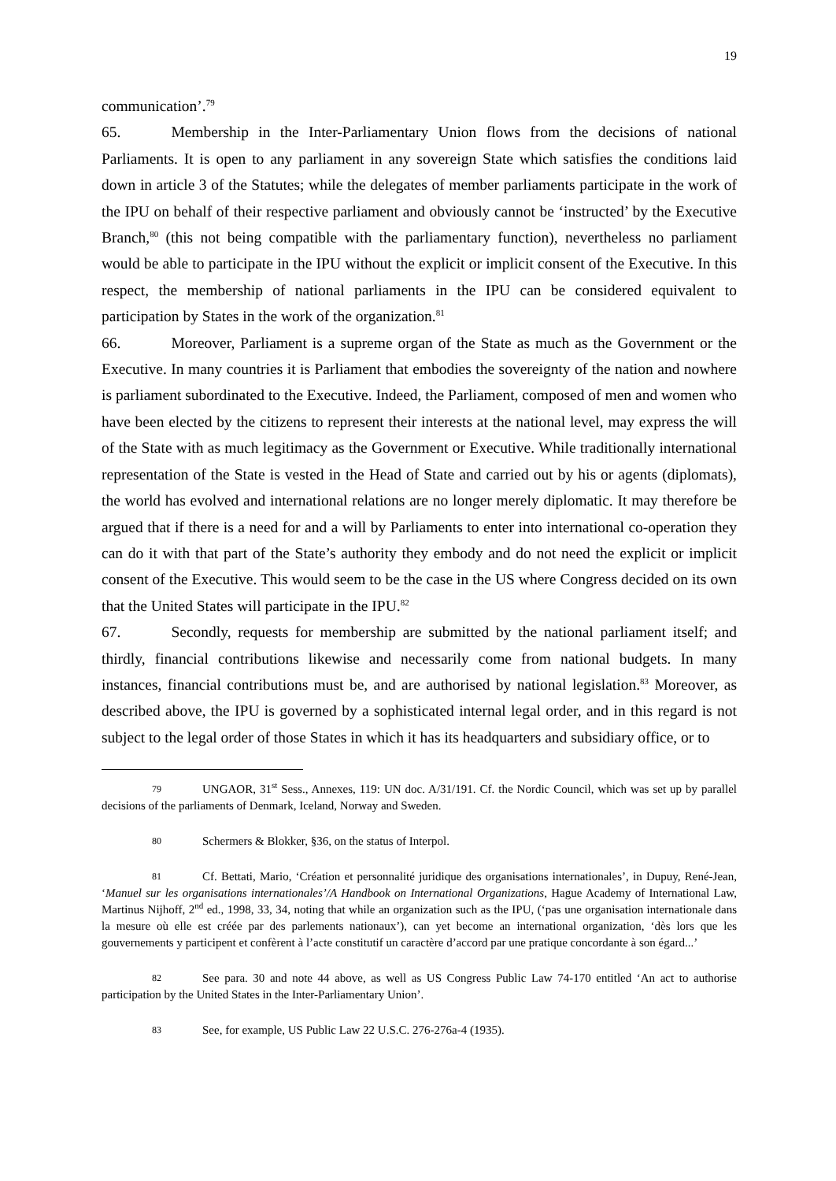19
communication’.<sup>79</sup>
65. Membership in the Inter-Parliamentary Union flows from the decisions of national Parliaments. It is open to any parliament in any sovereign State which satisfies the conditions laid down in article 3 of the Statutes; while the delegates of member parliaments participate in the work of the IPU on behalf of their respective parliament and obviously cannot be ‘instructed’ by the Executive Branch,<sup>80</sup> (this not being compatible with the parliamentary function), nevertheless no parliament would be able to participate in the IPU without the explicit or implicit consent of the Executive. In this respect, the membership of national parliaments in the IPU can be considered equivalent to participation by States in the work of the organization.<sup>81</sup>
66. Moreover, Parliament is a supreme organ of the State as much as the Government or the Executive. In many countries it is Parliament that embodies the sovereignty of the nation and nowhere is parliament subordinated to the Executive. Indeed, the Parliament, composed of men and women who have been elected by the citizens to represent their interests at the national level, may express the will of the State with as much legitimacy as the Government or Executive. While traditionally international representation of the State is vested in the Head of State and carried out by his or agents (diplomats), the world has evolved and international relations are no longer merely diplomatic. It may therefore be argued that if there is a need for and a will by Parliaments to enter into international co-operation they can do it with that part of the State’s authority they embody and do not need the explicit or implicit consent of the Executive. This would seem to be the case in the US where Congress decided on its own that the United States will participate in the IPU.<sup>82</sup>
67. Secondly, requests for membership are submitted by the national parliament itself; and thirdly, financial contributions likewise and necessarily come from national budgets. In many instances, financial contributions must be, and are authorised by national legislation.<sup>83</sup> Moreover, as described above, the IPU is governed by a sophisticated internal legal order, and in this regard is not subject to the legal order of those States in which it has its headquarters and subsidiary office, or to
79 UNGAOR, 31<sup>st</sup> Sess., Annexes, 119: UN doc. A/31/191. Cf. the Nordic Council, which was set up by parallel decisions of the parliaments of Denmark, Iceland, Norway and Sweden.
80 Schermers & Blokker, §36, on the status of Interpol.
81 Cf. Bettati, Mario, ‘Création et personnalité juridique des organisations internationales’, in Dupuy, René-Jean, ‘Manuel sur les organisations internationales’/A Handbook on International Organizations, Hague Academy of International Law, Martinus Nijhoff, 2<sup>nd</sup> ed., 1998, 33, 34, noting that while an organization such as the IPU, (‘pas une organisation internationale dans la mesure où elle est créée par des parlements nationaux’), can yet become an international organization, ‘dès lors que les gouvernements y participent et confèrent à l’acte constitutif un caractère d’accord par une pratique concordante à son égard...’
82 See para. 30 and note 44 above, as well as US Congress Public Law 74-170 entitled ‘An act to authorise participation by the United States in the Inter-Parliamentary Union’.
83 See, for example, US Public Law 22 U.S.C. 276-276a-4 (1935).